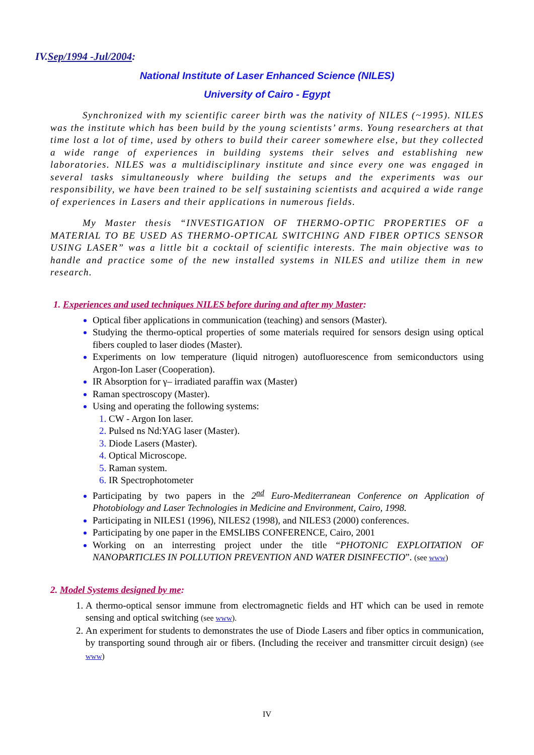IV.Sep/1994 -Jul/2004:
National Institute of Laser Enhanced Science (NILES)
University of Cairo - Egypt
Synchronized with my scientific career birth was the nativity of NILES (~1995). NILES was the institute which has been build by the young scientists’ arms. Young researchers at that time lost a lot of time, used by others to build their career somewhere else, but they collected a wide range of experiences in building systems their selves and establishing new laboratories. NILES was a multidisciplinary institute and since every one was engaged in several tasks simultaneously where building the setups and the experiments was our responsibility, we have been trained to be self sustaining scientists and acquired a wide range of experiences in Lasers and their applications in numerous fields.
My Master thesis “INVESTIGATION OF THERMO-OPTIC PROPERTIES OF a MATERIAL TO BE USED AS THERMO-OPTICAL SWITCHING AND FIBER OPTICS SENSOR USING LASER” was a little bit a cocktail of scientific interests. The main objective was to handle and practice some of the new installed systems in NILES and utilize them in new research.
1. Experiences and used techniques NILES before during and after my Master:
Optical fiber applications in communication (teaching) and sensors (Master).
Studying the thermo-optical properties of some materials required for sensors design using optical fibers coupled to laser diodes (Master).
Experiments on low temperature (liquid nitrogen) autofluorescence from semiconductors using Argon-Ion Laser (Cooperation).
IR Absorption for γ– irradiated paraffin wax (Master)
Raman spectroscopy (Master).
Using and operating the following systems:
1. CW - Argon Ion laser.
2. Pulsed ns Nd:YAG laser (Master).
3. Diode Lasers (Master).
4. Optical Microscope.
5. Raman system.
6. IR Spectrophotometer
Participating by two papers in the 2<sup>nd</sup> Euro-Mediterranean Conference on Application of Photobiology and Laser Technologies in Medicine and Environment, Cairo, 1998.
Participating in NILES1 (1996), NILES2 (1998), and NILES3 (2000) conferences.
Participating by one paper in the EMSLIBS CONFERENCE, Cairo, 2001
Working on an interresting project under the title “PHOTONIC EXPLOITATION OF NANOPARTICLES IN POLLUTION PREVENTION AND WATER DISINFECTIO”. (see www)
2. Model Systems designed by me:
1. A thermo-optical sensor immune from electromagnetic fields and HT which can be used in remote sensing and optical switching (see www).
2. An experiment for students to demonstrates the use of Diode Lasers and fiber optics in communication, by transporting sound through air or fibers. (Including the receiver and transmitter circuit design) (see www)
IV